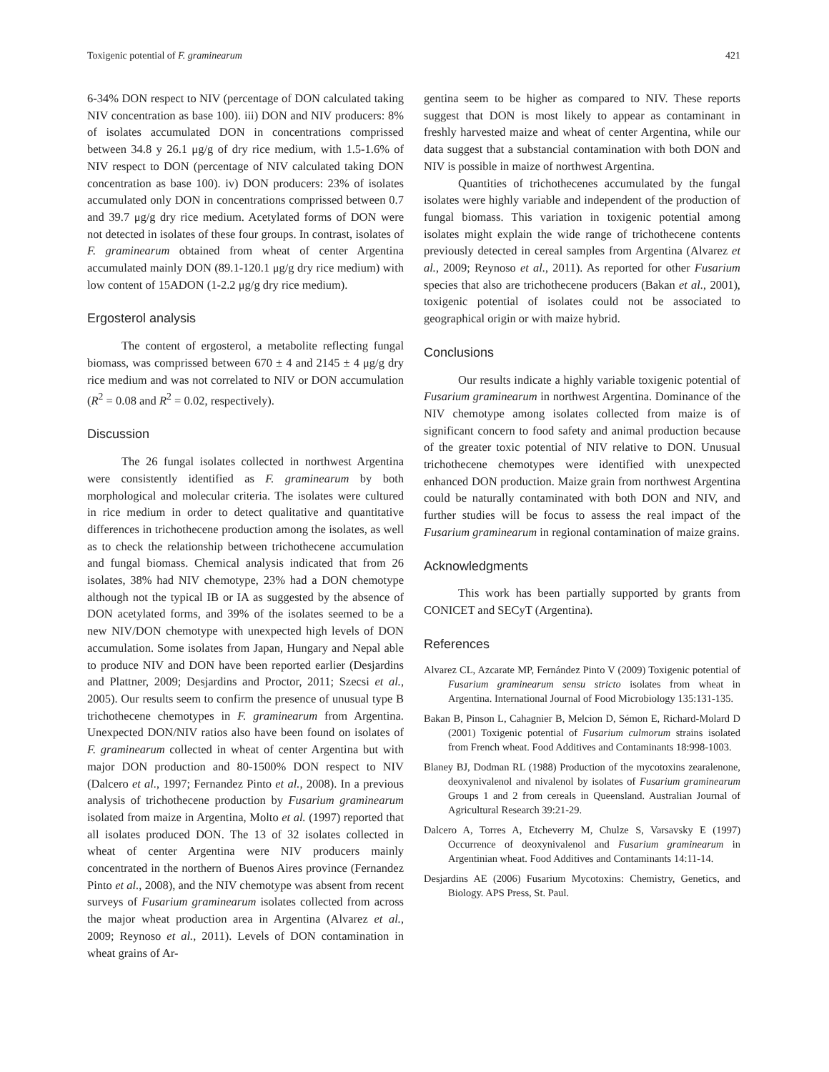Toxigenic potential of F. graminearum 421
6-34% DON respect to NIV (percentage of DON calculated taking NIV concentration as base 100). iii) DON and NIV producers: 8% of isolates accumulated DON in concentrations comprissed between 34.8 y 26.1 μg/g of dry rice medium, with 1.5-1.6% of NIV respect to DON (percentage of NIV calculated taking DON concentration as base 100). iv) DON producers: 23% of isolates accumulated only DON in concentrations comprissed between 0.7 and 39.7 μg/g dry rice medium. Acetylated forms of DON were not detected in isolates of these four groups. In contrast, isolates of F. graminearum obtained from wheat of center Argentina accumulated mainly DON (89.1-120.1 μg/g dry rice medium) with low content of 15ADON (1-2.2 μg/g dry rice medium).
Ergosterol analysis
The content of ergosterol, a metabolite reflecting fungal biomass, was comprissed between 670 ± 4 and 2145 ± 4 μg/g dry rice medium and was not correlated to NIV or DON accumulation (R<sup>2</sup> = 0.08 and R<sup>2</sup> = 0.02, respectively).
Discussion
The 26 fungal isolates collected in northwest Argentina were consistently identified as F. graminearum by both morphological and molecular criteria. The isolates were cultured in rice medium in order to detect qualitative and quantitative differences in trichothecene production among the isolates, as well as to check the relationship between trichothecene accumulation and fungal biomass. Chemical analysis indicated that from 26 isolates, 38% had NIV chemotype, 23% had a DON chemotype although not the typical IB or IA as suggested by the absence of DON acetylated forms, and 39% of the isolates seemed to be a new NIV/DON chemotype with unexpected high levels of DON accumulation. Some isolates from Japan, Hungary and Nepal able to produce NIV and DON have been reported earlier (Desjardins and Plattner, 2009; Desjardins and Proctor, 2011; Szecsi et al., 2005). Our results seem to confirm the presence of unusual type B trichothecene chemotypes in F. graminearum from Argentina. Unexpected DON/NIV ratios also have been found on isolates of F. graminearum collected in wheat of center Argentina but with major DON production and 80-1500% DON respect to NIV (Dalcero et al., 1997; Fernandez Pinto et al., 2008). In a previous analysis of trichothecene production by Fusarium graminearum isolated from maize in Argentina, Molto et al. (1997) reported that all isolates produced DON. The 13 of 32 isolates collected in wheat of center Argentina were NIV producers mainly concentrated in the northern of Buenos Aires province (Fernandez Pinto et al., 2008), and the NIV chemotype was absent from recent surveys of Fusarium graminearum isolates collected from across the major wheat production area in Argentina (Alvarez et al., 2009; Reynoso et al., 2011). Levels of DON contamination in wheat grains of Ar-
gentina seem to be higher as compared to NIV. These reports suggest that DON is most likely to appear as contaminant in freshly harvested maize and wheat of center Argentina, while our data suggest that a substancial contamination with both DON and NIV is possible in maize of northwest Argentina.
Quantities of trichothecenes accumulated by the fungal isolates were highly variable and independent of the production of fungal biomass. This variation in toxigenic potential among isolates might explain the wide range of trichothecene contents previously detected in cereal samples from Argentina (Alvarez et al., 2009; Reynoso et al., 2011). As reported for other Fusarium species that also are trichothecene producers (Bakan et al., 2001), toxigenic potential of isolates could not be associated to geographical origin or with maize hybrid.
Conclusions
Our results indicate a highly variable toxigenic potential of Fusarium graminearum in northwest Argentina. Dominance of the NIV chemotype among isolates collected from maize is of significant concern to food safety and animal production because of the greater toxic potential of NIV relative to DON. Unusual trichothecene chemotypes were identified with unexpected enhanced DON production. Maize grain from northwest Argentina could be naturally contaminated with both DON and NIV, and further studies will be focus to assess the real impact of the Fusarium graminearum in regional contamination of maize grains.
Acknowledgments
This work has been partially supported by grants from CONICET and SECyT (Argentina).
References
Alvarez CL, Azcarate MP, Fernández Pinto V (2009) Toxigenic potential of Fusarium graminearum sensu stricto isolates from wheat in Argentina. International Journal of Food Microbiology 135:131-135.
Bakan B, Pinson L, Cahagnier B, Melcion D, Sémon E, Richard-Molard D (2001) Toxigenic potential of Fusarium culmorum strains isolated from French wheat. Food Additives and Contaminants 18:998-1003.
Blaney BJ, Dodman RL (1988) Production of the mycotoxins zearalenone, deoxynivalenol and nivalenol by isolates of Fusarium graminearum Groups 1 and 2 from cereals in Queensland. Australian Journal of Agricultural Research 39:21-29.
Dalcero A, Torres A, Etcheverry M, Chulze S, Varsavsky E (1997) Occurrence of deoxynivalenol and Fusarium graminearum in Argentinian wheat. Food Additives and Contaminants 14:11-14.
Desjardins AE (2006) Fusarium Mycotoxins: Chemistry, Genetics, and Biology. APS Press, St. Paul.